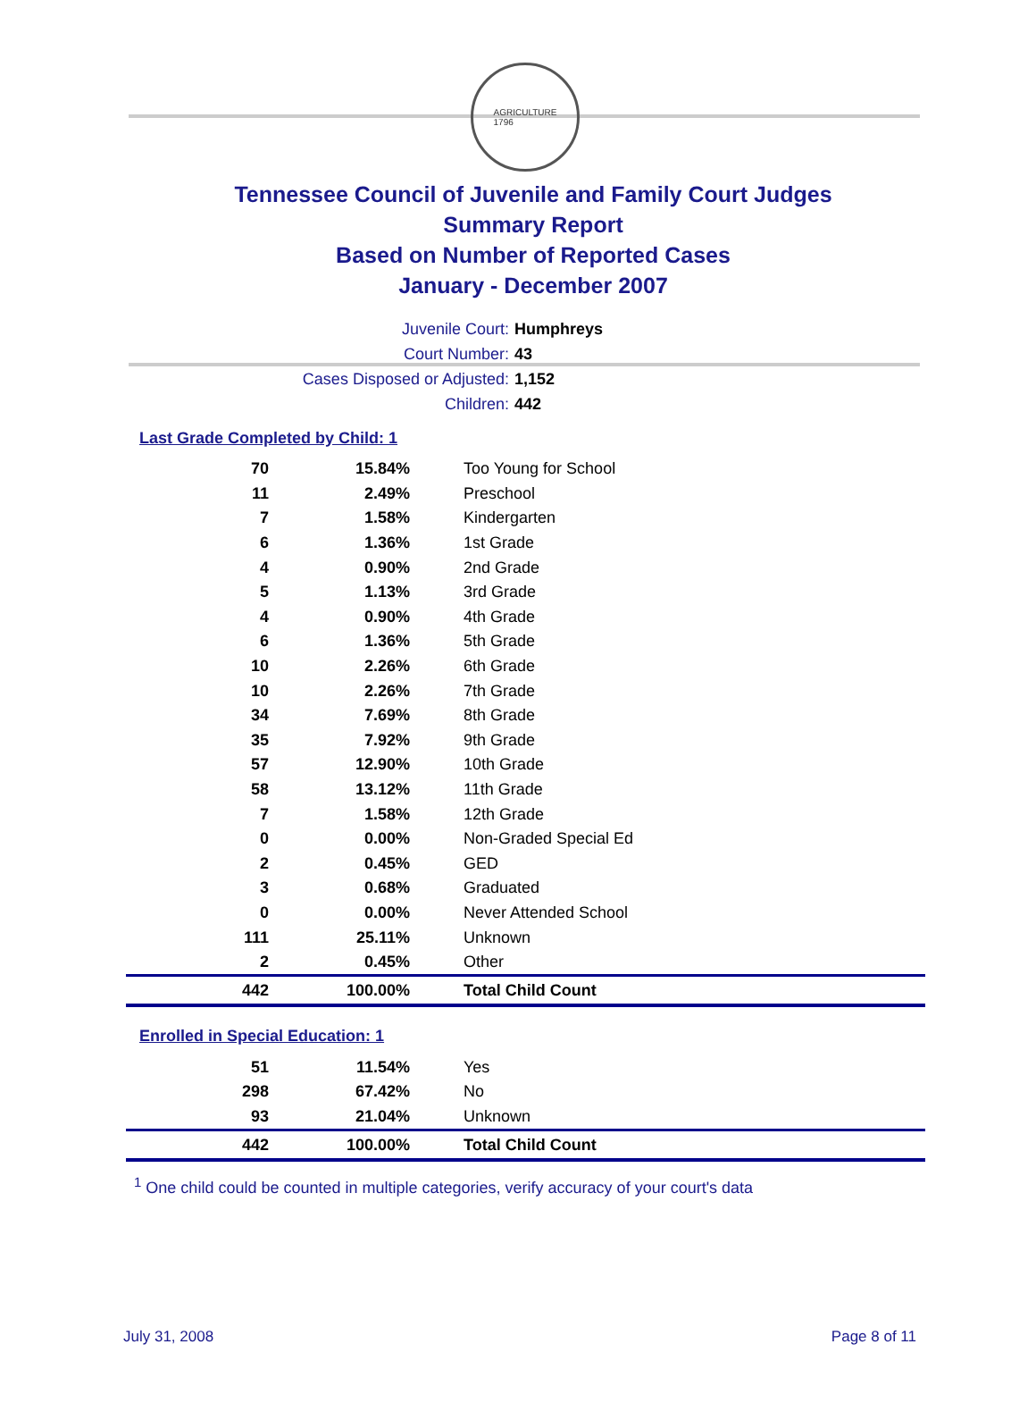AGRICULTURE
1796
Tennessee Council of Juvenile and Family Court Judges
Summary Report
Based on Number of Reported Cases
January - December 2007
Juvenile Court: Humphreys
Court Number: 43
Cases Disposed or Adjusted: 1,152
Children: 442
Last Grade Completed by Child: 1
| 70 | 15.84% | Too Young for School |
| 11 | 2.49% | Preschool |
| 7 | 1.58% | Kindergarten |
| 6 | 1.36% | 1st Grade |
| 4 | 0.90% | 2nd Grade |
| 5 | 1.13% | 3rd Grade |
| 4 | 0.90% | 4th Grade |
| 6 | 1.36% | 5th Grade |
| 10 | 2.26% | 6th Grade |
| 10 | 2.26% | 7th Grade |
| 34 | 7.69% | 8th Grade |
| 35 | 7.92% | 9th Grade |
| 57 | 12.90% | 10th Grade |
| 58 | 13.12% | 11th Grade |
| 7 | 1.58% | 12th Grade |
| 0 | 0.00% | Non-Graded Special Ed |
| 2 | 0.45% | GED |
| 3 | 0.68% | Graduated |
| 0 | 0.00% | Never Attended School |
| 111 | 25.11% | Unknown |
| 2 | 0.45% | Other |
| 442 | 100.00% | Total Child Count |
Enrolled in Special Education: 1
| 51 | 11.54% | Yes |
| 298 | 67.42% | No |
| 93 | 21.04% | Unknown |
| 442 | 100.00% | Total Child Count |
<sup>1</sup> One child could be counted in multiple categories, verify accuracy of your court's data
July 31, 2008 Page 8 of 11